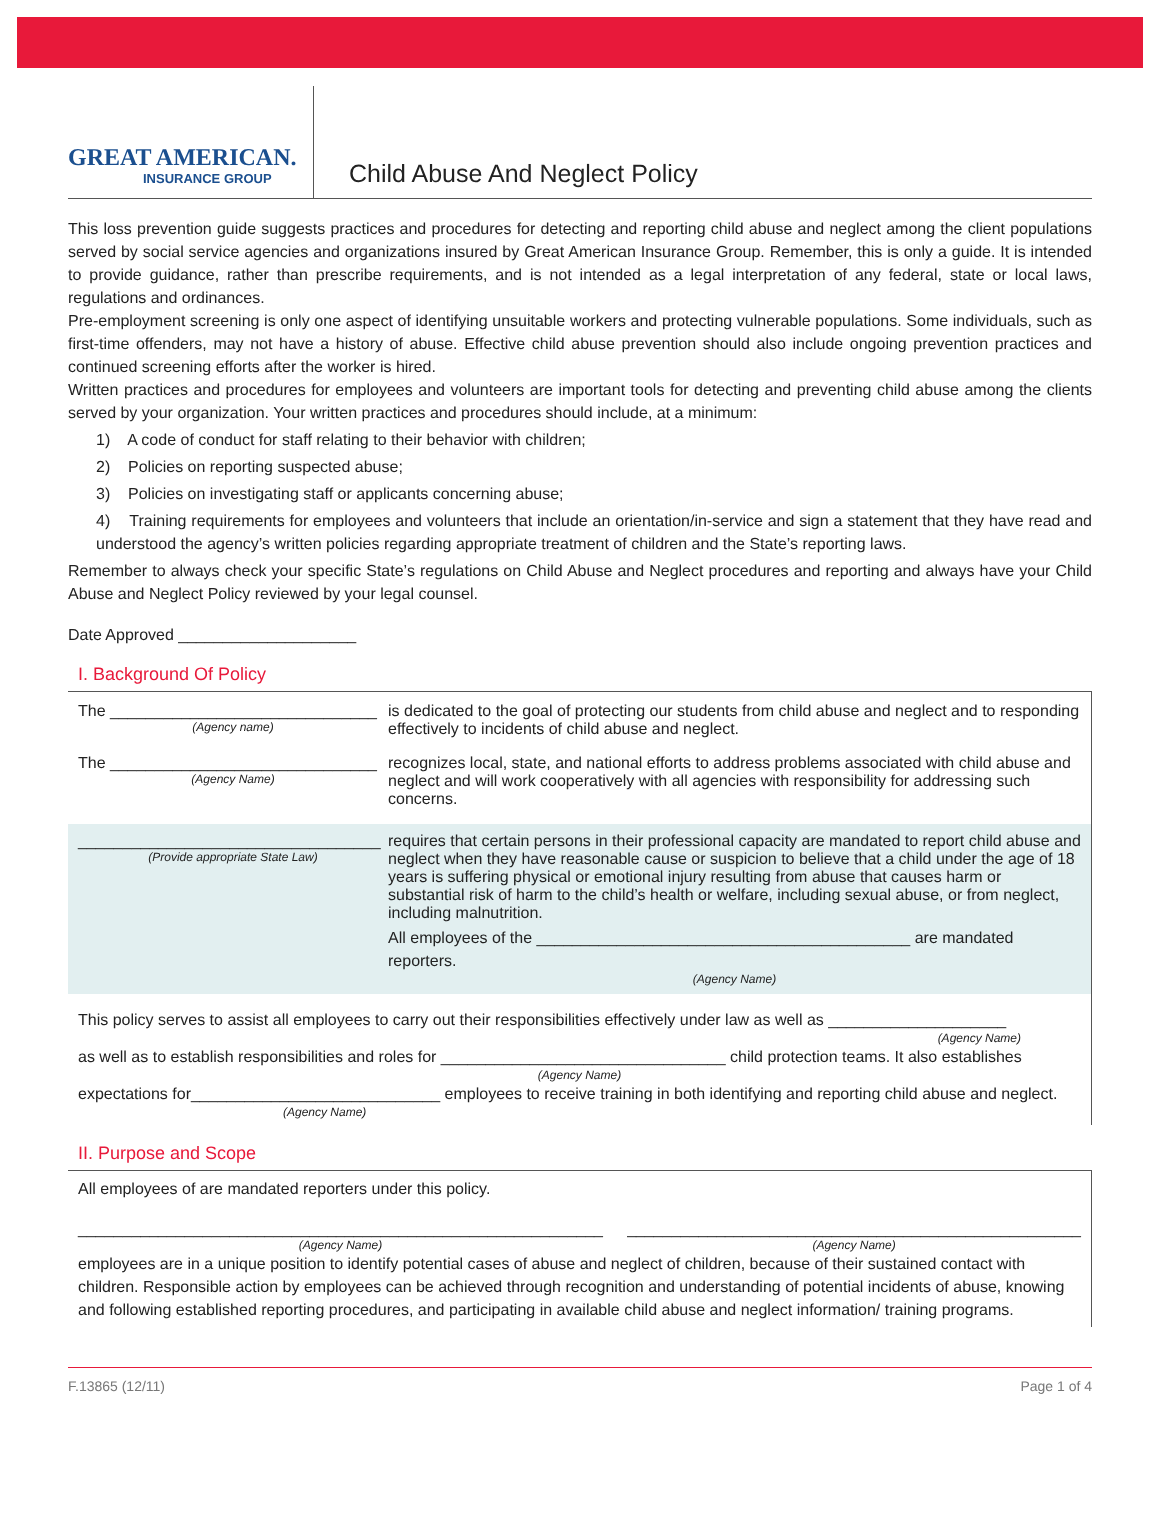GREAT AMERICAN.
INSURANCE GROUP
Child Abuse And Neglect Policy
This loss prevention guide suggests practices and procedures for detecting and reporting child abuse and neglect among the client populations served by social service agencies and organizations insured by Great American Insurance Group. Remember, this is only a guide. It is intended to provide guidance, rather than prescribe requirements, and is not intended as a legal interpretation of any federal, state or local laws, regulations and ordinances.
Pre-employment screening is only one aspect of identifying unsuitable workers and protecting vulnerable populations. Some individuals, such as first-time offenders, may not have a history of abuse. Effective child abuse prevention should also include ongoing prevention practices and continued screening efforts after the worker is hired.
Written practices and procedures for employees and volunteers are important tools for detecting and preventing child abuse among the clients served by your organization. Your written practices and procedures should include, at a minimum:
1) A code of conduct for staff relating to their behavior with children;
2) Policies on reporting suspected abuse;
3) Policies on investigating staff or applicants concerning abuse;
4) Training requirements for employees and volunteers that include an orientation/in-service and sign a statement that they have read and understood the agency’s written policies regarding appropriate treatment of children and the State’s reporting laws.
Remember to always check your specific State’s regulations on Child Abuse and Neglect procedures and reporting and always have your Child Abuse and Neglect Policy reviewed by your legal counsel.
Date Approved ____________________
I. Background Of Policy
The ______________________________
(Agency name)
is dedicated to the goal of protecting our students from child abuse and neglect and to responding effectively to incidents of child abuse and neglect.
The ______________________________
(Agency Name)
recognizes local, state, and national efforts to address problems associated with child abuse and neglect and will work cooperatively with all agencies with responsibility for addressing such concerns.
__________________________________
(Provide appropriate State Law)
requires that certain persons in their professional capacity are mandated to report child abuse and neglect when they have reasonable cause or suspicion to believe that a child under the age of 18 years is suffering physical or emotional injury resulting from abuse that causes harm or substantial risk of harm to the child’s health or welfare, including sexual abuse, or from neglect, including malnutrition.
All employees of the __________________________________________ are mandated reporters.
(Agency Name)
This policy serves to assist all employees to carry out their responsibilities effectively under law as well as ____________________
(Agency Name)
as well as to establish responsibilities and roles for ________________________________ child protection teams. It also establishes
(Agency Name)
expectations for____________________________ employees to receive training in both identifying and reporting child abuse and neglect.
(Agency Name)
II. Purpose and Scope
All employees of are mandated reporters under this policy.
___________________________________________________________
(Agency Name)
___________________________________________________
(Agency Name)
employees are in a unique position to identify potential cases of abuse and neglect of children, because of their sustained contact with children. Responsible action by employees can be achieved through recognition and understanding of potential incidents of abuse, knowing and following established reporting procedures, and participating in available child abuse and neglect information/ training programs.
F.13865 (12/11) Page 1 of 4